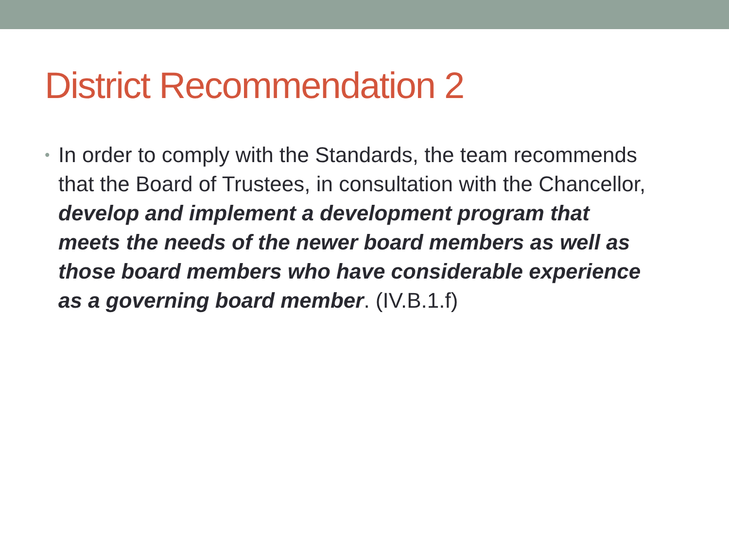District Recommendation 2
•
In order to comply with the Standards, the team recommends that the Board of Trustees, in consultation with the Chancellor, develop and implement a development program that meets the needs of the newer board members as well as those board members who have considerable experience as a governing board member. (IV.B.1.f)